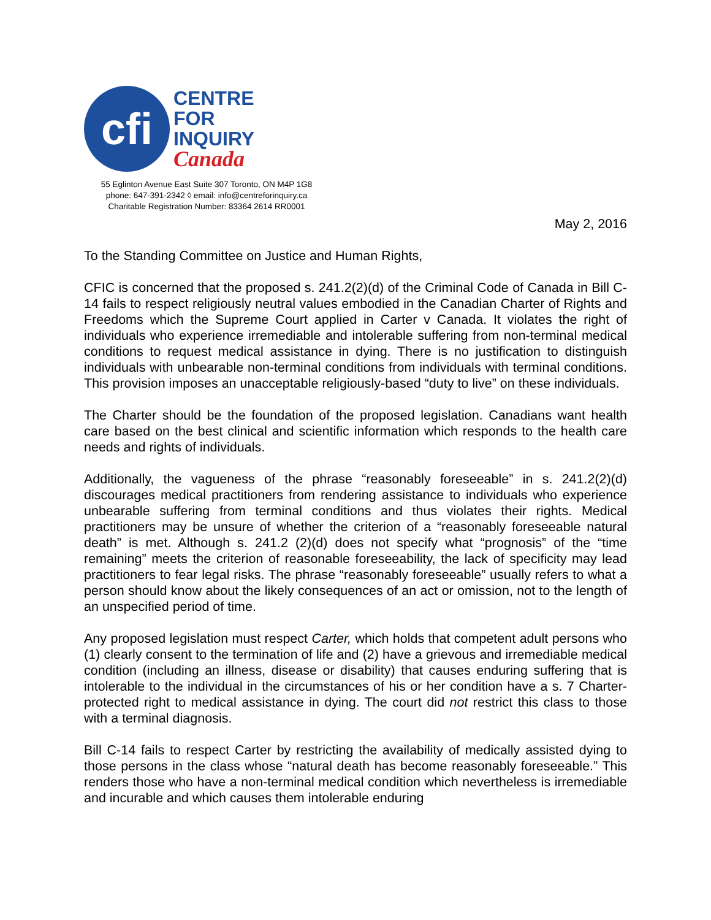cfi
CENTRE
FOR
INQUIRY
Canada
55 Eglinton Avenue East Suite 307 Toronto, ON M4P 1G8
phone: 647-391-2342 ◊ email: info@centreforinquiry.ca
Charitable Registration Number: 83364 2614 RR0001
May 2, 2016
To the Standing Committee on Justice and Human Rights,
CFIC is concerned that the proposed s. 241.2(2)(d) of the Criminal Code of Canada in Bill C-14 fails to respect religiously neutral values embodied in the Canadian Charter of Rights and Freedoms which the Supreme Court applied in Carter v Canada. It violates the right of individuals who experience irremediable and intolerable suffering from non-terminal medical conditions to request medical assistance in dying. There is no justification to distinguish individuals with unbearable non-terminal conditions from individuals with terminal conditions. This provision imposes an unacceptable religiously-based “duty to live” on these individuals.
The Charter should be the foundation of the proposed legislation. Canadians want health care based on the best clinical and scientific information which responds to the health care needs and rights of individuals.
Additionally, the vagueness of the phrase “reasonably foreseeable” in s. 241.2(2)(d) discourages medical practitioners from rendering assistance to individuals who experience unbearable suffering from terminal conditions and thus violates their rights. Medical practitioners may be unsure of whether the criterion of a “reasonably foreseeable natural death” is met. Although s. 241.2 (2)(d) does not specify what “prognosis” of the “time remaining” meets the criterion of reasonable foreseeability, the lack of specificity may lead practitioners to fear legal risks. The phrase “reasonably foreseeable” usually refers to what a person should know about the likely consequences of an act or omission, not to the length of an unspecified period of time.
Any proposed legislation must respect Carter, which holds that competent adult persons who (1) clearly consent to the termination of life and (2) have a grievous and irremediable medical condition (including an illness, disease or disability) that causes enduring suffering that is intolerable to the individual in the circumstances of his or her condition have a s. 7 Charter-protected right to medical assistance in dying. The court did not restrict this class to those with a terminal diagnosis.
Bill C-14 fails to respect Carter by restricting the availability of medically assisted dying to those persons in the class whose “natural death has become reasonably foreseeable.” This renders those who have a non-terminal medical condition which nevertheless is irremediable and incurable and which causes them intolerable enduring